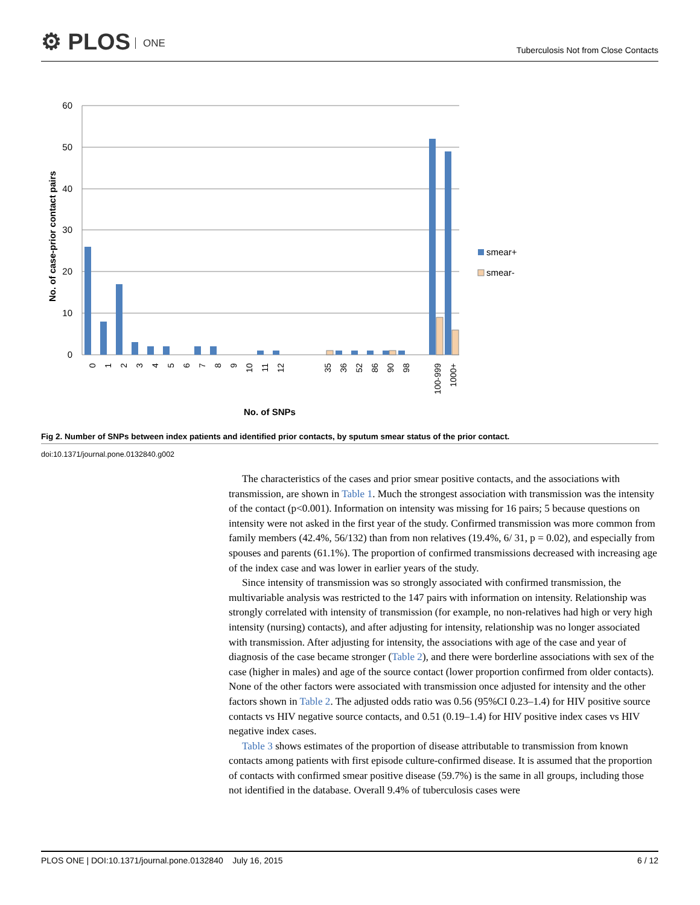⚙ PLOS ONE
Tuberculosis Not from Close Contacts
60
50
40
30
20
10
0
smear+
smear-
No. of case-prior contact pairs
No. of SNPs
0
1
2
3
4
5
6
7
8
9
10
11
12
35
36
52
86
90
98
100-999
1000+
Fig 2. Number of SNPs between index patients and identified prior contacts, by sputum smear status of the prior contact.
doi:10.1371/journal.pone.0132840.g002
The characteristics of the cases and prior smear positive contacts, and the associations with transmission, are shown in Table 1. Much the strongest association with transmission was the intensity of the contact (p<0.001). Information on intensity was missing for 16 pairs; 5 because questions on intensity were not asked in the first year of the study. Confirmed transmission was more common from family members (42.4%, 56/132) than from non relatives (19.4%, 6/ 31, p = 0.02), and especially from spouses and parents (61.1%). The proportion of confirmed transmissions decreased with increasing age of the index case and was lower in earlier years of the study.
Since intensity of transmission was so strongly associated with confirmed transmission, the multivariable analysis was restricted to the 147 pairs with information on intensity. Relationship was strongly correlated with intensity of transmission (for example, no non-relatives had high or very high intensity (nursing) contacts), and after adjusting for intensity, relationship was no longer associated with transmission. After adjusting for intensity, the associations with age of the case and year of diagnosis of the case became stronger (Table 2), and there were borderline associations with sex of the case (higher in males) and age of the source contact (lower proportion confirmed from older contacts). None of the other factors were associated with transmission once adjusted for intensity and the other factors shown in Table 2. The adjusted odds ratio was 0.56 (95%CI 0.23–1.4) for HIV positive source contacts vs HIV negative source contacts, and 0.51 (0.19–1.4) for HIV positive index cases vs HIV negative index cases.
Table 3 shows estimates of the proportion of disease attributable to transmission from known contacts among patients with first episode culture-confirmed disease. It is assumed that the proportion of contacts with confirmed smear positive disease (59.7%) is the same in all groups, including those not identified in the database. Overall 9.4% of tuberculosis cases were
PLOS ONE | DOI:10.1371/journal.pone.0132840 July 16, 2015 6 / 12